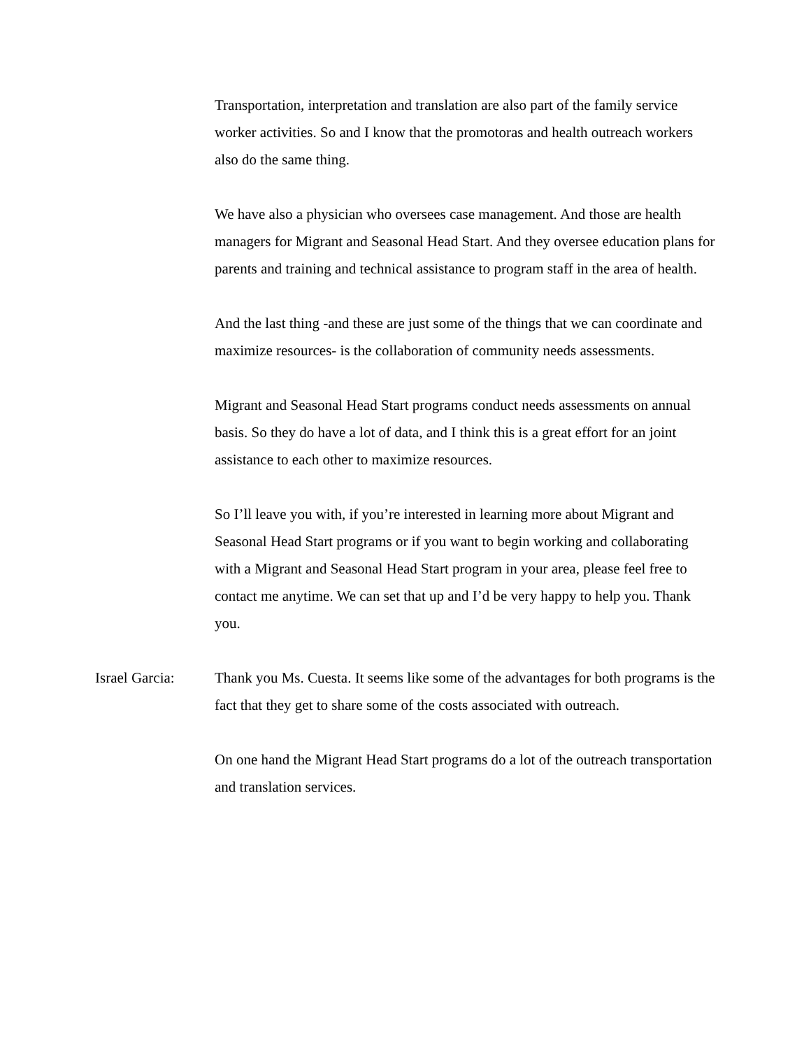Transportation, interpretation and translation are also part of the family service worker activities. So and I know that the promotoras and health outreach workers also do the same thing.
We have also a physician who oversees case management. And those are health managers for Migrant and Seasonal Head Start. And they oversee education plans for parents and training and technical assistance to program staff in the area of health.
And the last thing -and these are just some of the things that we can coordinate and maximize resources- is the collaboration of community needs assessments.
Migrant and Seasonal Head Start programs conduct needs assessments on annual basis. So they do have a lot of data, and I think this is a great effort for an joint assistance to each other to maximize resources.
So I’ll leave you with, if you’re interested in learning more about Migrant and Seasonal Head Start programs or if you want to begin working and collaborating with a Migrant and Seasonal Head Start program in your area, please feel free to contact me anytime. We can set that up and I’d be very happy to help you. Thank you.
Israel Garcia:
Thank you Ms. Cuesta. It seems like some of the advantages for both programs is the fact that they get to share some of the costs associated with outreach.
On one hand the Migrant Head Start programs do a lot of the outreach transportation and translation services.